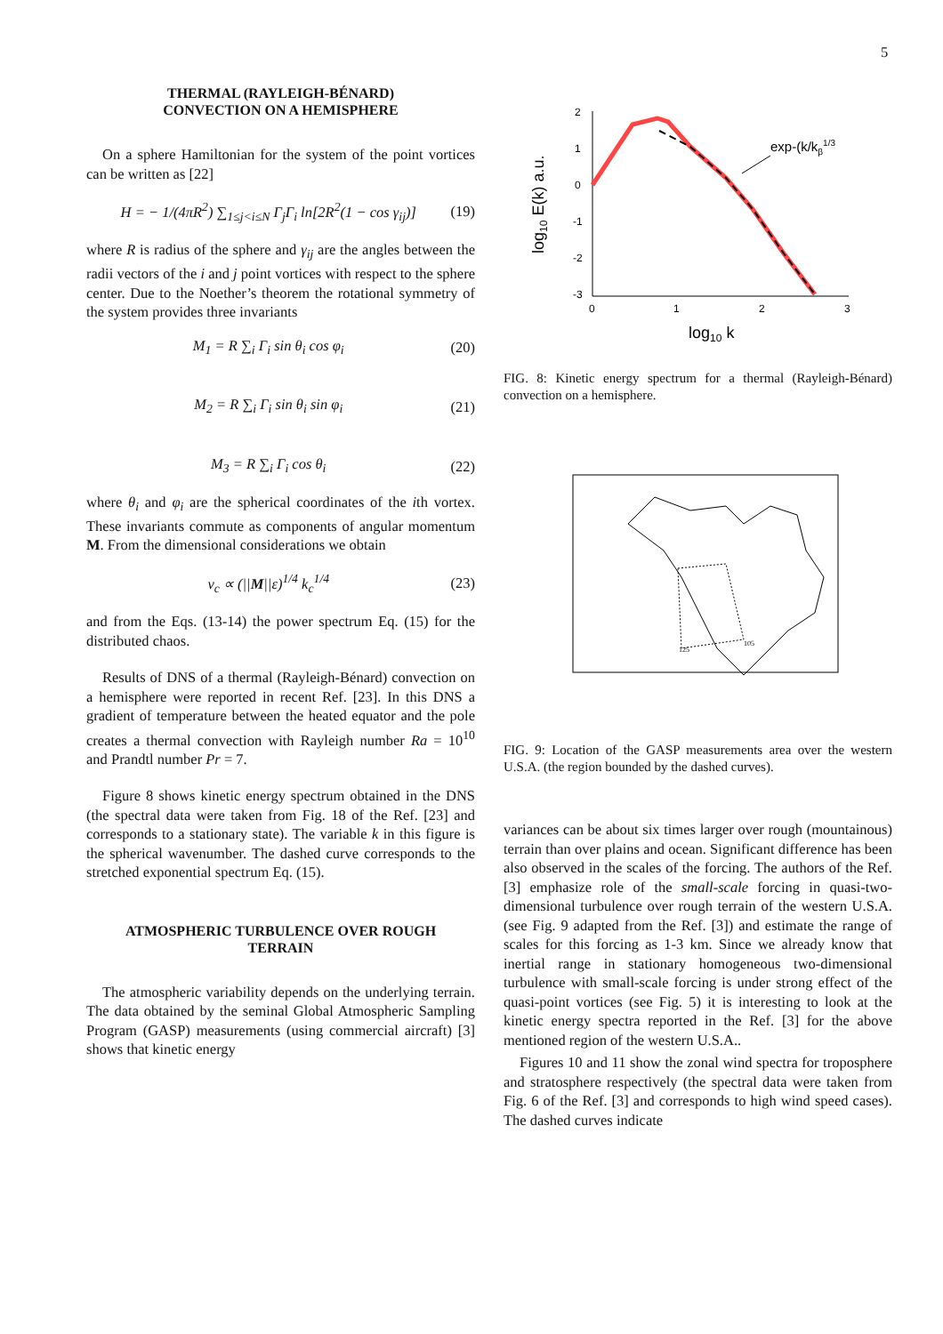5
THERMAL (RAYLEIGH-BÉNARD)
CONVECTION ON A HEMISPHERE
On a sphere Hamiltonian for the system of the point vortices can be written as [22]
H = − 1/(4πR<sup>2</sup>) ∑<sub>1≤j<i≤N</sub> Γ<sub>j</sub>Γ<sub>i</sub> ln[2R<sup>2</sup>(1 − cos γ<sub>ij</sub>)] (19)
where R is radius of the sphere and γ<sub>ij</sub> are the angles between the radii vectors of the i and j point vortices with respect to the sphere center. Due to the Noether’s theorem the rotational symmetry of the system provides three invariants
M<sub>1</sub> = R ∑<sub>i</sub> Γ<sub>i</sub> sin θ<sub>i</sub> cos φ<sub>i</sub> (20)
M<sub>2</sub> = R ∑<sub>i</sub> Γ<sub>i</sub> sin θ<sub>i</sub> sin φ<sub>i</sub> (21)
M<sub>3</sub> = R ∑<sub>i</sub> Γ<sub>i</sub> cos θ<sub>i</sub> (22)
where θ<sub>i</sub> and φ<sub>i</sub> are the spherical coordinates of the ith vortex. These invariants commute as components of angular momentum M. From the dimensional considerations we obtain
v<sub>c</sub> ∝ (||M||ε)<sup>1/4</sup> k<sub>c</sub><sup>1/4</sup> (23)
and from the Eqs. (13-14) the power spectrum Eq. (15) for the distributed chaos.
Results of DNS of a thermal (Rayleigh-Bénard) convection on a hemisphere were reported in recent Ref. [23]. In this DNS a gradient of temperature between the heated equator and the pole creates a thermal convection with Rayleigh number Ra = 10<sup>10</sup> and Prandtl number Pr = 7.
Figure 8 shows kinetic energy spectrum obtained in the DNS (the spectral data were taken from Fig. 18 of the Ref. [23] and corresponds to a stationary state). The variable k in this figure is the spherical wavenumber. The dashed curve corresponds to the stretched exponential spectrum Eq. (15).
ATMOSPHERIC TURBULENCE OVER ROUGH
TERRAIN
The atmospheric variability depends on the underlying terrain. The data obtained by the seminal Global Atmospheric Sampling Program (GASP) measurements (using commercial aircraft) [3] shows that kinetic energy
2
1
0
-1
-2
-3
0
1
2
3
log10 k
log10 E(k) a.u.
exp-(k/kβ1/3
FIG. 8: Kinetic energy spectrum for a thermal (Rayleigh-Bénard) convection on a hemisphere.
125
105
FIG. 9: Location of the GASP measurements area over the western U.S.A. (the region bounded by the dashed curves).
variances can be about six times larger over rough (mountainous) terrain than over plains and ocean. Significant difference has been also observed in the scales of the forcing. The authors of the Ref. [3] emphasize role of the small-scale forcing in quasi-two-dimensional turbulence over rough terrain of the western U.S.A. (see Fig. 9 adapted from the Ref. [3]) and estimate the range of scales for this forcing as 1-3 km. Since we already know that inertial range in stationary homogeneous two-dimensional turbulence with small-scale forcing is under strong effect of the quasi-point vortices (see Fig. 5) it is interesting to look at the kinetic energy spectra reported in the Ref. [3] for the above mentioned region of the western U.S.A..
Figures 10 and 11 show the zonal wind spectra for troposphere and stratosphere respectively (the spectral data were taken from Fig. 6 of the Ref. [3] and corresponds to high wind speed cases). The dashed curves indicate